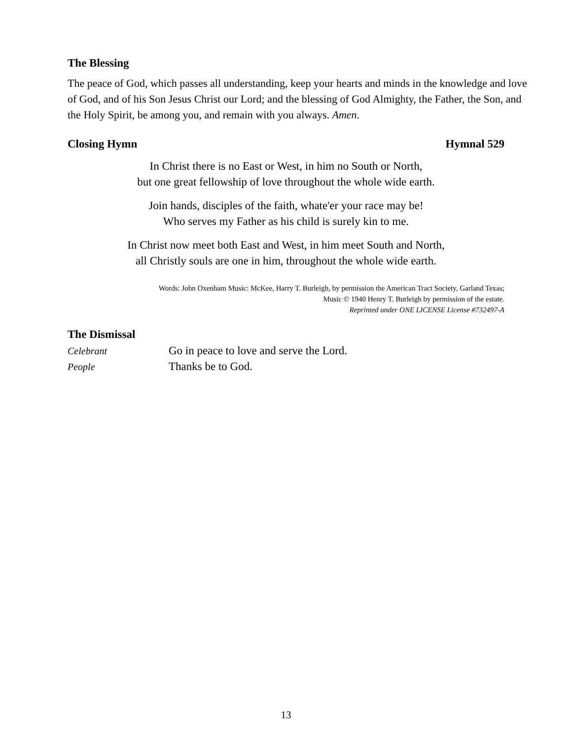The Blessing
The peace of God, which passes all understanding, keep your hearts and minds in the knowledge and love of God, and of his Son Jesus Christ our Lord; and the blessing of God Almighty, the Father, the Son, and the Holy Spirit, be among you, and remain with you always. Amen.
Closing Hymn Hymnal 529
In Christ there is no East or West, in him no South or North,
but one great fellowship of love throughout the whole wide earth.
Join hands, disciples of the faith, whate'er your race may be!
Who serves my Father as his child is surely kin to me.
In Christ now meet both East and West, in him meet South and North,
all Christly souls are one in him, throughout the whole wide earth.
Words: John Oxenham Music: McKee, Harry T. Burleigh, by permission the American Tract Society, Garland Texas;
Music © 1940 Henry T. Burleigh by permission of the estate.
Reprinted under ONE LICENSE License #732497-A
The Dismissal
Celebrant Go in peace to love and serve the Lord.
People Thanks be to God.
13